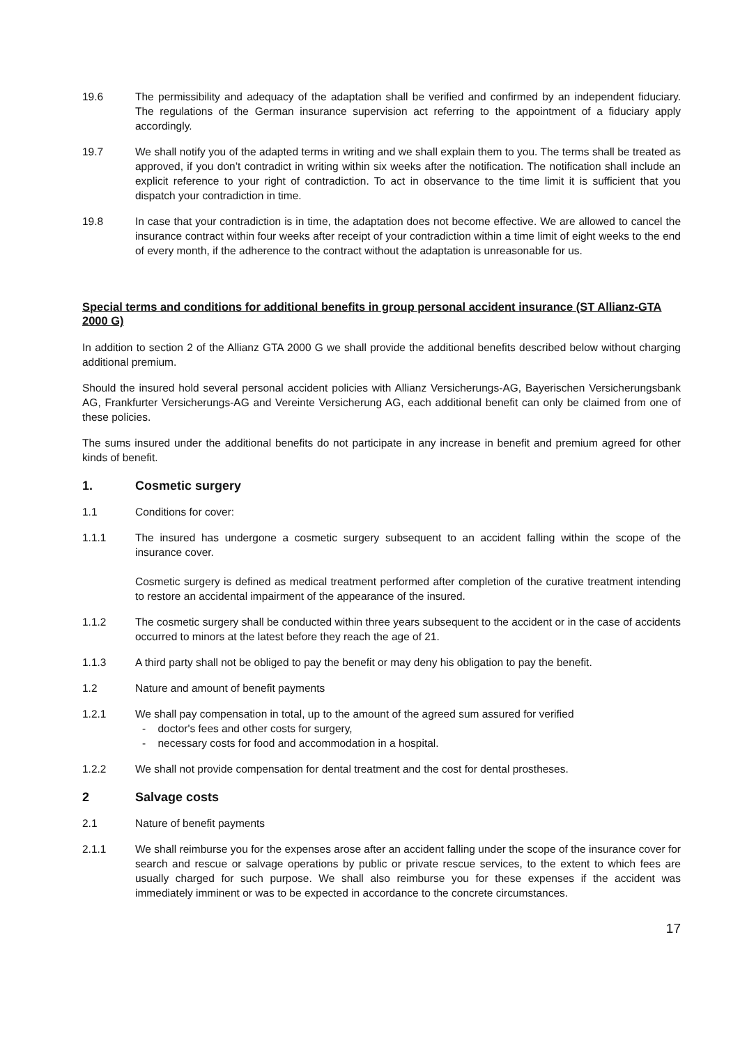19.6 The permissibility and adequacy of the adaptation shall be verified and confirmed by an independent fiduciary. The regulations of the German insurance supervision act referring to the appointment of a fiduciary apply accordingly.
19.7 We shall notify you of the adapted terms in writing and we shall explain them to you. The terms shall be treated as approved, if you don’t contradict in writing within six weeks after the notification. The notification shall include an explicit reference to your right of contradiction. To act in observance to the time limit it is sufficient that you dispatch your contradiction in time.
19.8 In case that your contradiction is in time, the adaptation does not become effective. We are allowed to cancel the insurance contract within four weeks after receipt of your contradiction within a time limit of eight weeks to the end of every month, if the adherence to the contract without the adaptation is unreasonable for us.
Special terms and conditions for additional benefits in group personal accident insurance (ST Allianz-GTA 2000 G)
In addition to section 2 of the Allianz GTA 2000 G we shall provide the additional benefits described below without charging additional premium.
Should the insured hold several personal accident policies with Allianz Versicherungs-AG, Bayerischen Versicherungsbank AG, Frankfurter Versicherungs-AG and Vereinte Versicherung AG, each additional benefit can only be claimed from one of these policies.
The sums insured under the additional benefits do not participate in any increase in benefit and premium agreed for other kinds of benefit.
1. Cosmetic surgery
1.1 Conditions for cover:
1.1.1 The insured has undergone a cosmetic surgery subsequent to an accident falling within the scope of the insurance cover.
Cosmetic surgery is defined as medical treatment performed after completion of the curative treatment intending to restore an accidental impairment of the appearance of the insured.
1.1.2 The cosmetic surgery shall be conducted within three years subsequent to the accident or in the case of accidents occurred to minors at the latest before they reach the age of 21.
1.1.3 A third party shall not be obliged to pay the benefit or may deny his obligation to pay the benefit.
1.2 Nature and amount of benefit payments
1.2.1 We shall pay compensation in total, up to the amount of the agreed sum assured for verified
- doctor's fees and other costs for surgery,
- necessary costs for food and accommodation in a hospital.
1.2.2 We shall not provide compensation for dental treatment and the cost for dental prostheses.
2 Salvage costs
2.1 Nature of benefit payments
2.1.1 We shall reimburse you for the expenses arose after an accident falling under the scope of the insurance cover for search and rescue or salvage operations by public or private rescue services, to the extent to which fees are usually charged for such purpose. We shall also reimburse you for these expenses if the accident was immediately imminent or was to be expected in accordance to the concrete circumstances.
17